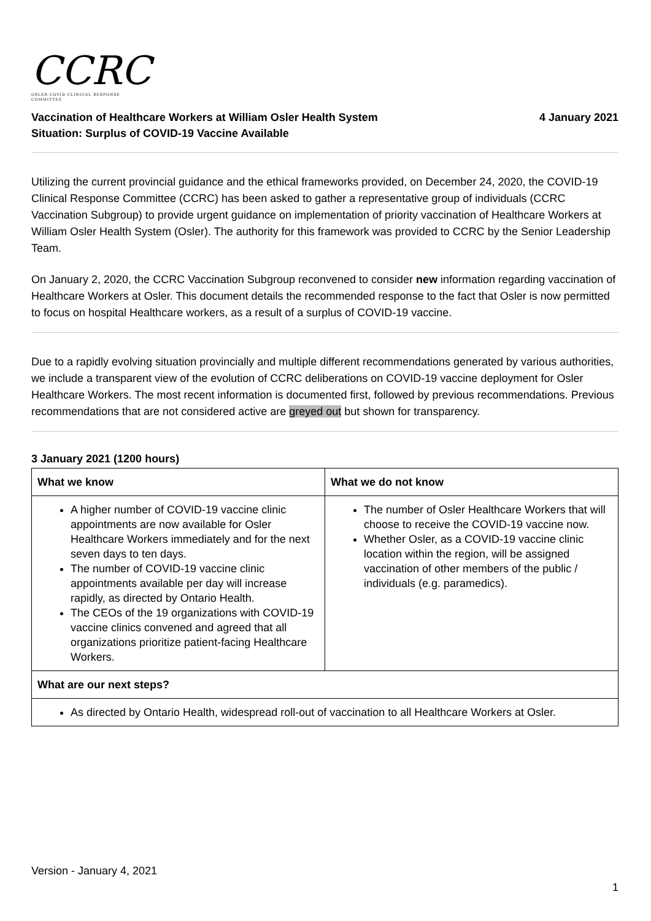CCRC
OSLER COVID CLINICAL RESPONSE COMMITTEE
Vaccination of Healthcare Workers at William Osler Health System
Situation: Surplus of COVID-19 Vaccine Available
4 January 2021
Utilizing the current provincial guidance and the ethical frameworks provided, on December 24, 2020, the COVID-19 Clinical Response Committee (CCRC) has been asked to gather a representative group of individuals (CCRC Vaccination Subgroup) to provide urgent guidance on implementation of priority vaccination of Healthcare Workers at William Osler Health System (Osler). The authority for this framework was provided to CCRC by the Senior Leadership Team.
On January 2, 2020, the CCRC Vaccination Subgroup reconvened to consider new information regarding vaccination of Healthcare Workers at Osler. This document details the recommended response to the fact that Osler is now permitted to focus on hospital Healthcare workers, as a result of a surplus of COVID-19 vaccine.
Due to a rapidly evolving situation provincially and multiple different recommendations generated by various authorities, we include a transparent view of the evolution of CCRC deliberations on COVID-19 vaccine deployment for Osler Healthcare Workers. The most recent information is documented first, followed by previous recommendations. Previous recommendations that are not considered active are greyed out but shown for transparency.
3 January 2021 (1200 hours)
| What we know | What we do not know |
| --- | --- |
| A higher number of COVID-19 vaccine clinic appointments are now available for Osler Healthcare Workers immediately and for the next seven days to ten days. The number of COVID-19 vaccine clinic appointments available per day will increase rapidly, as directed by Ontario Health. The CEOs of the 19 organizations with COVID-19 vaccine clinics convened and agreed that all organizations prioritize patient-facing Healthcare Workers. | The number of Osler Healthcare Workers that will choose to receive the COVID-19 vaccine now. Whether Osler, as a COVID-19 vaccine clinic location within the region, will be assigned vaccination of other members of the public / individuals (e.g. paramedics). |
| What are our next steps? | |
| As directed by Ontario Health, widespread roll-out of vaccination to all Healthcare Workers at Osler. | |
Version - January 4, 2021
1